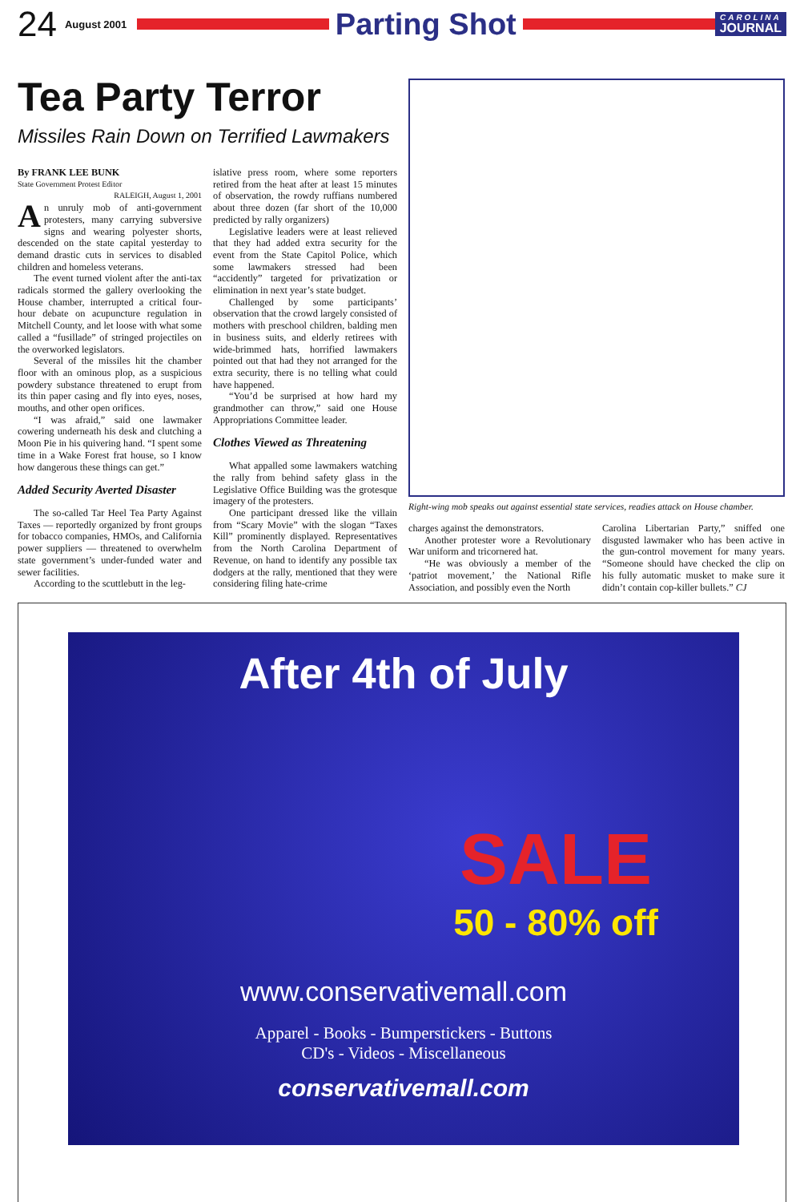24 August 2001
Parting Shot
CAROLINA
JOURNAL
Tea Party Terror
Missiles Rain Down on Terrified Lawmakers
By FRANK LEE BUNK
State Government Protest Editor
RALEIGH, August 1, 2001
An unruly mob of anti-government protesters, many carrying subversive signs and wearing polyester shorts, descended on the state capital yesterday to demand drastic cuts in services to disabled children and homeless veterans.
The event turned violent after the anti-tax radicals stormed the gallery overlooking the House chamber, interrupted a critical four-hour debate on acupuncture regulation in Mitchell County, and let loose with what some called a “fusillade” of stringed projectiles on the overworked legislators.
Several of the missiles hit the chamber floor with an ominous plop, as a suspicious powdery substance threatened to erupt from its thin paper casing and fly into eyes, noses, mouths, and other open orifices.
“I was afraid,” said one lawmaker cowering underneath his desk and clutching a Moon Pie in his quivering hand. “I spent some time in a Wake Forest frat house, so I know how dangerous these things can get.”
Added Security Averted Disaster
The so-called Tar Heel Tea Party Against Taxes — reportedly organized by front groups for tobacco companies, HMOs, and California power suppliers — threatened to overwhelm state government’s under-funded water and sewer facilities.
According to the scuttlebutt in the leg-
islative press room, where some reporters retired from the heat after at least 15 minutes of observation, the rowdy ruffians numbered about three dozen (far short of the 10,000 predicted by rally organizers)
Legislative leaders were at least relieved that they had added extra security for the event from the State Capitol Police, which some lawmakers stressed had been “accidently” targeted for privatization or elimination in next year’s state budget.
Challenged by some participants’ observation that the crowd largely consisted of mothers with preschool children, balding men in business suits, and elderly retirees with wide-brimmed hats, horrified lawmakers pointed out that had they not arranged for the extra security, there is no telling what could have happened.
“You’d be surprised at how hard my grandmother can throw,” said one House Appropriations Committee leader.
Clothes Viewed as Threatening
What appalled some lawmakers watching the rally from behind safety glass in the Legislative Office Building was the grotesque imagery of the protesters.
One participant dressed like the villain from “Scary Movie” with the slogan “Taxes Kill” prominently displayed. Representatives from the North Carolina Department of Revenue, on hand to identify any possible tax dodgers at the rally, mentioned that they were considering filing hate-crime
Right-wing mob speaks out against essential state services, readies attack on House chamber.
charges against the demonstrators.
Another protester wore a Revolutionary War uniform and tricornered hat.
“He was obviously a member of the ‘patriot movement,’ the National Rifle Association, and possibly even the North
Carolina Libertarian Party,” sniffed one disgusted lawmaker who has been active in the gun-control movement for many years. “Someone should have checked the clip on his fully automatic musket to make sure it didn’t contain cop-killer bullets.” CJ
After 4th of July
SALE
50 - 80% off
www.conservativemall.com
Apparel - Books - Bumperstickers - Buttons
CD's - Videos - Miscellaneous
conservativemall.com